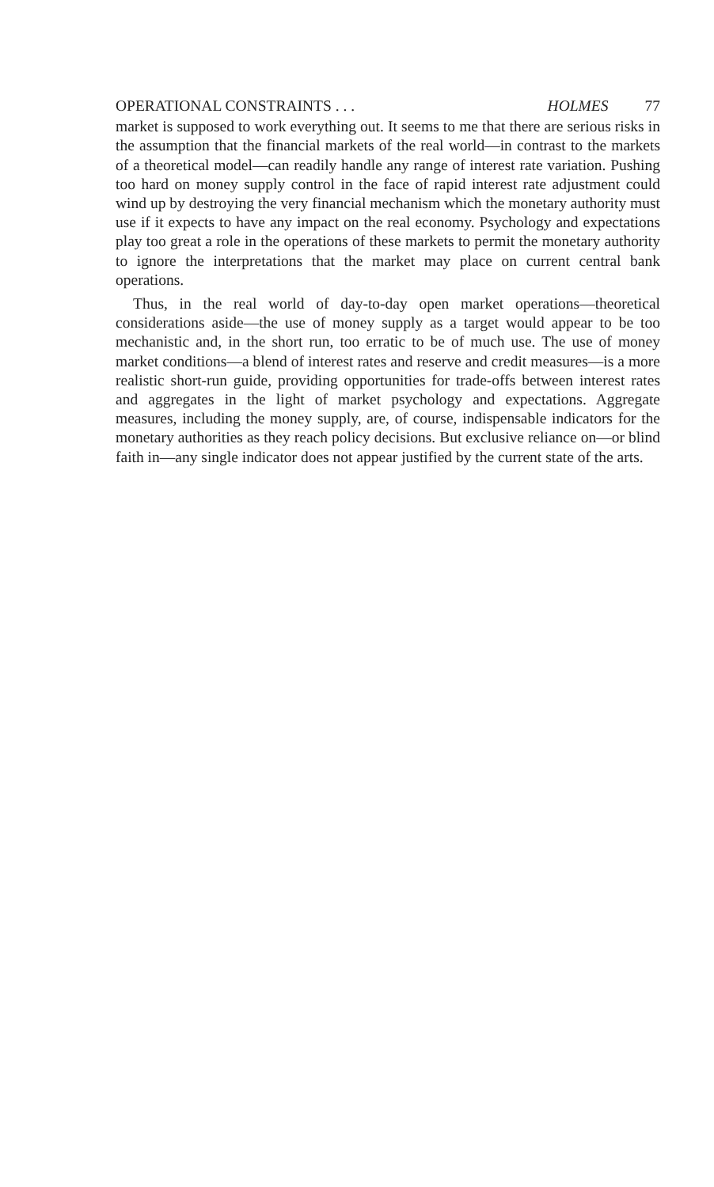OPERATIONAL CONSTRAINTS . . . HOLMES 77
market is supposed to work everything out. It seems to me that there are serious risks in the assumption that the financial markets of the real world—in contrast to the markets of a theoretical model—can readily handle any range of interest rate variation. Pushing too hard on money supply control in the face of rapid interest rate adjustment could wind up by destroying the very financial mechanism which the monetary authority must use if it expects to have any impact on the real economy. Psychology and expectations play too great a role in the operations of these markets to permit the monetary authority to ignore the interpretations that the market may place on current central bank operations.
Thus, in the real world of day-to-day open market operations—theoretical considerations aside—the use of money supply as a target would appear to be too mechanistic and, in the short run, too erratic to be of much use. The use of money market conditions—a blend of interest rates and reserve and credit measures—is a more realistic short-run guide, providing opportunities for trade-offs between interest rates and aggregates in the light of market psychology and expectations. Aggregate measures, including the money supply, are, of course, indispensable indicators for the monetary authorities as they reach policy decisions. But exclusive reliance on—or blind faith in—any single indicator does not appear justified by the current state of the arts.